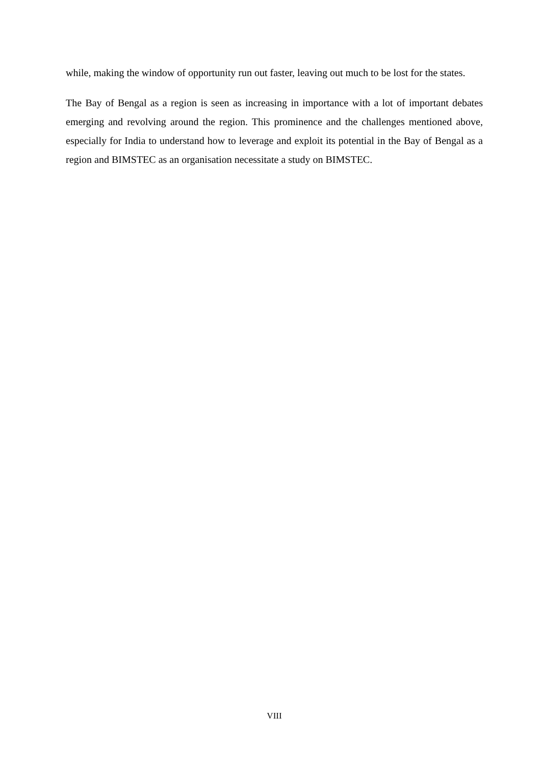while, making the window of opportunity run out faster, leaving out much to be lost for the states.
The Bay of Bengal as a region is seen as increasing in importance with a lot of important debates emerging and revolving around the region. This prominence and the challenges mentioned above, especially for India to understand how to leverage and exploit its potential in the Bay of Bengal as a region and BIMSTEC as an organisation necessitate a study on BIMSTEC.
VIII